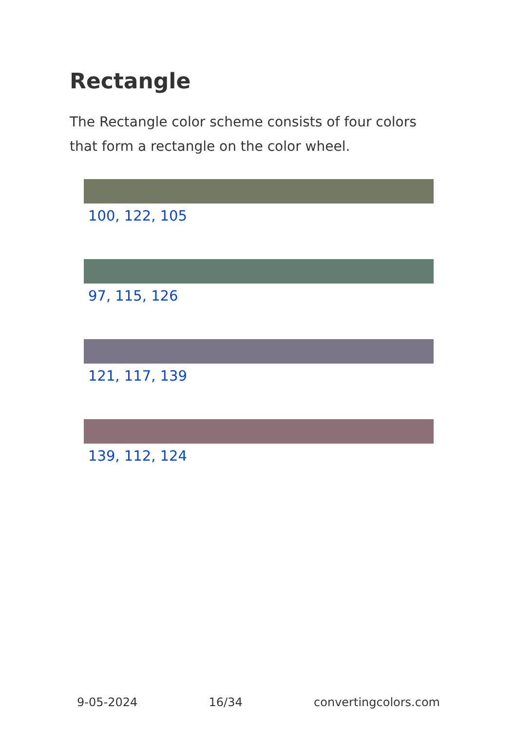Rectangle
The Rectangle color scheme consists of four colors that form a rectangle on the color wheel.
100, 122, 105
97, 115, 126
121, 117, 139
139, 112, 124
9-05-2024 16/34 convertingcolors.com